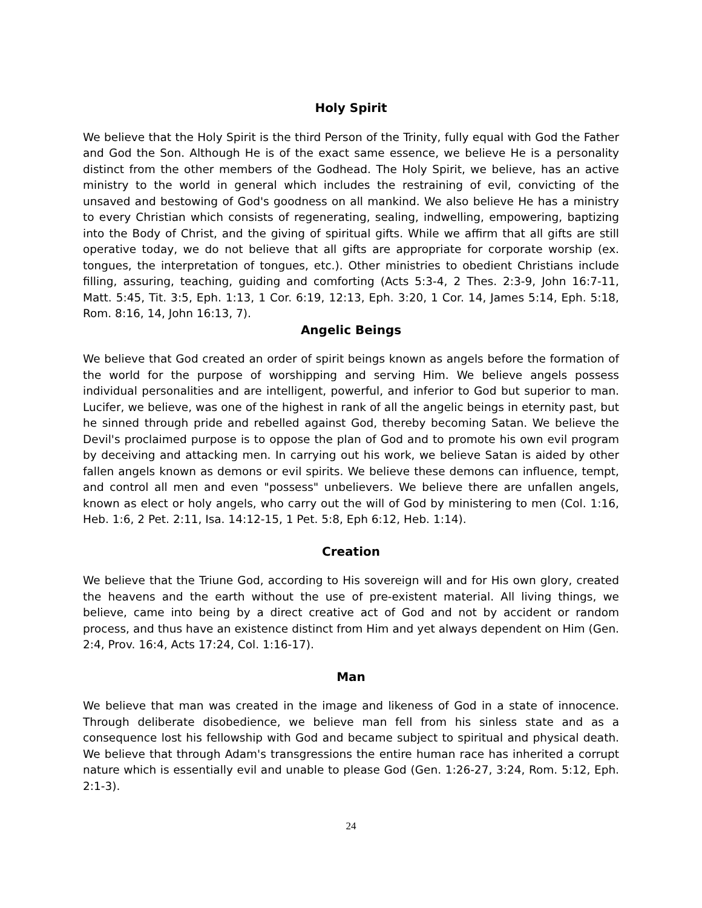Holy Spirit
We believe that the Holy Spirit is the third Person of the Trinity, fully equal with God the Father and God the Son. Although He is of the exact same essence, we believe He is a personality distinct from the other members of the Godhead. The Holy Spirit, we believe, has an active ministry to the world in general which includes the restraining of evil, convicting of the unsaved and bestowing of God's goodness on all mankind. We also believe He has a ministry to every Christian which consists of regenerating, sealing, indwelling, empowering, baptizing into the Body of Christ, and the giving of spiritual gifts. While we affirm that all gifts are still operative today, we do not believe that all gifts are appropriate for corporate worship (ex. tongues, the interpretation of tongues, etc.). Other ministries to obedient Christians include filling, assuring, teaching, guiding and comforting (Acts 5:3-4, 2 Thes. 2:3-9, John 16:7-11, Matt. 5:45, Tit. 3:5, Eph. 1:13, 1 Cor. 6:19, 12:13, Eph. 3:20, 1 Cor. 14, James 5:14, Eph. 5:18, Rom. 8:16, 14, John 16:13, 7).
Angelic Beings
We believe that God created an order of spirit beings known as angels before the formation of the world for the purpose of worshipping and serving Him. We believe angels possess individual personalities and are intelligent, powerful, and inferior to God but superior to man. Lucifer, we believe, was one of the highest in rank of all the angelic beings in eternity past, but he sinned through pride and rebelled against God, thereby becoming Satan. We believe the Devil's proclaimed purpose is to oppose the plan of God and to promote his own evil program by deceiving and attacking men. In carrying out his work, we believe Satan is aided by other fallen angels known as demons or evil spirits. We believe these demons can influence, tempt, and control all men and even "possess" unbelievers. We believe there are unfallen angels, known as elect or holy angels, who carry out the will of God by ministering to men (Col. 1:16, Heb. 1:6, 2 Pet. 2:11, Isa. 14:12-15, 1 Pet. 5:8, Eph 6:12, Heb. 1:14).
Creation
We believe that the Triune God, according to His sovereign will and for His own glory, created the heavens and the earth without the use of pre-existent material. All living things, we believe, came into being by a direct creative act of God and not by accident or random process, and thus have an existence distinct from Him and yet always dependent on Him (Gen. 2:4, Prov. 16:4, Acts 17:24, Col. 1:16-17).
Man
We believe that man was created in the image and likeness of God in a state of innocence. Through deliberate disobedience, we believe man fell from his sinless state and as a consequence lost his fellowship with God and became subject to spiritual and physical death. We believe that through Adam's transgressions the entire human race has inherited a corrupt nature which is essentially evil and unable to please God (Gen. 1:26-27, 3:24, Rom. 5:12, Eph. 2:1-3).
24